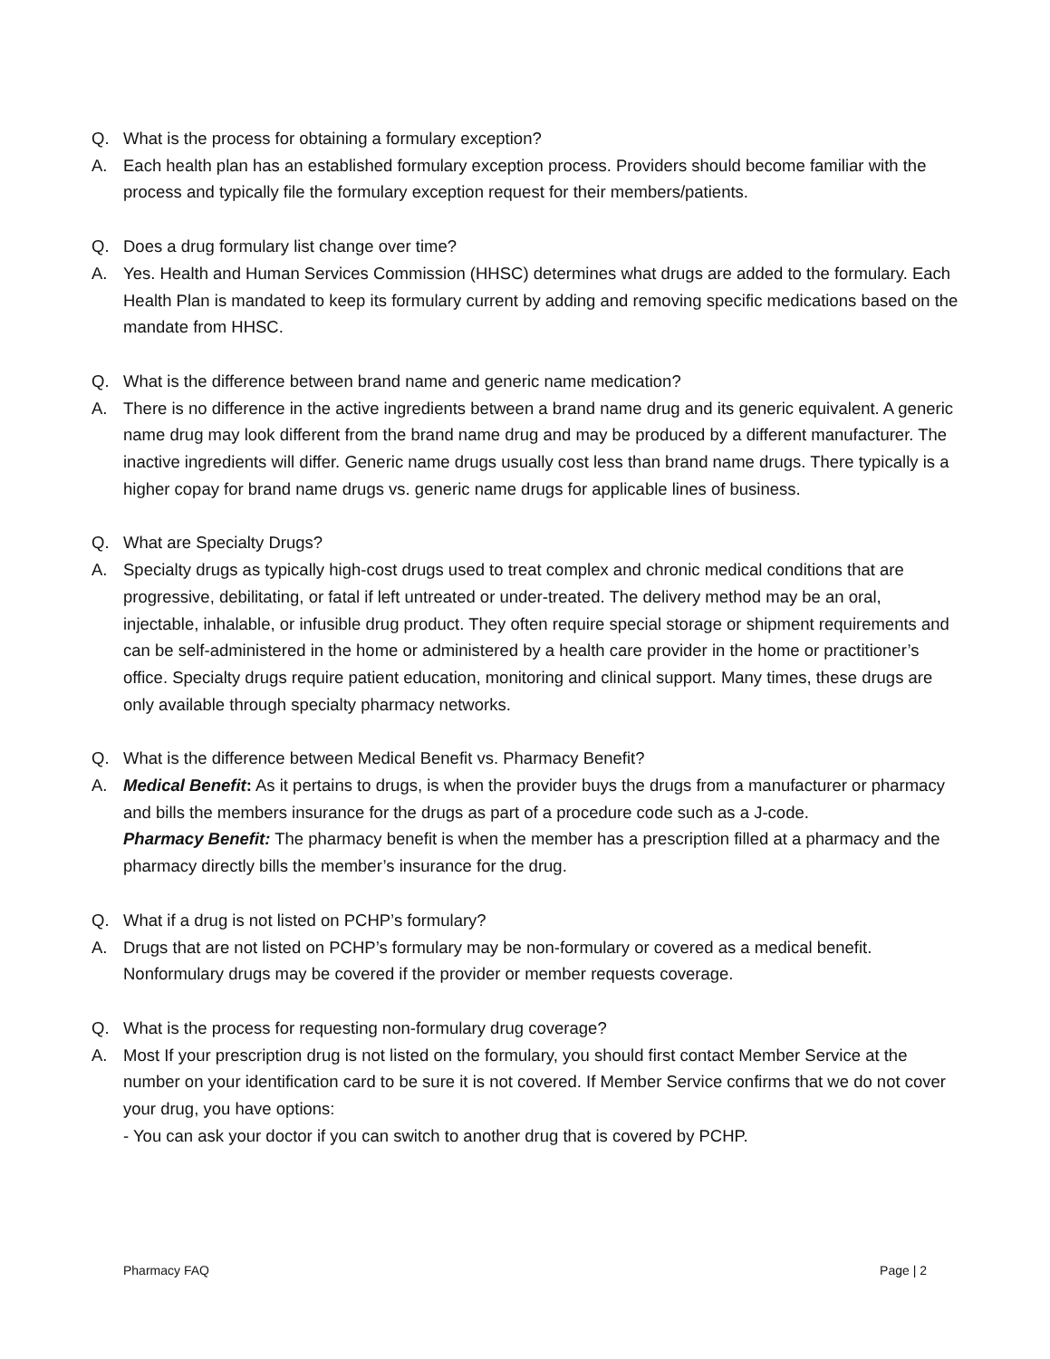Q. What is the process for obtaining a formulary exception?
A. Each health plan has an established formulary exception process. Providers should become familiar with the process and typically file the formulary exception request for their members/patients.
Q. Does a drug formulary list change over time?
A. Yes. Health and Human Services Commission (HHSC) determines what drugs are added to the formulary. Each Health Plan is mandated to keep its formulary current by adding and removing specific medications based on the mandate from HHSC.
Q. What is the difference between brand name and generic name medication?
A. There is no difference in the active ingredients between a brand name drug and its generic equivalent. A generic name drug may look different from the brand name drug and may be produced by a different manufacturer. The inactive ingredients will differ. Generic name drugs usually cost less than brand name drugs. There typically is a higher copay for brand name drugs vs. generic name drugs for applicable lines of business.
Q. What are Specialty Drugs?
A. Specialty drugs as typically high-cost drugs used to treat complex and chronic medical conditions that are progressive, debilitating, or fatal if left untreated or under-treated. The delivery method may be an oral, injectable, inhalable, or infusible drug product. They often require special storage or shipment requirements and can be self-administered in the home or administered by a health care provider in the home or practitioner’s office. Specialty drugs require patient education, monitoring and clinical support. Many times, these drugs are only available through specialty pharmacy networks.
Q. What is the difference between Medical Benefit vs. Pharmacy Benefit?
A. Medical Benefit: As it pertains to drugs, is when the provider buys the drugs from a manufacturer or pharmacy and bills the members insurance for the drugs as part of a procedure code such as a J-code.
Pharmacy Benefit: The pharmacy benefit is when the member has a prescription filled at a pharmacy and the pharmacy directly bills the member’s insurance for the drug.
Q. What if a drug is not listed on PCHP’s formulary?
A. Drugs that are not listed on PCHP’s formulary may be non-formulary or covered as a medical benefit. Nonformulary drugs may be covered if the provider or member requests coverage.
Q. What is the process for requesting non-formulary drug coverage?
A. Most If your prescription drug is not listed on the formulary, you should first contact Member Service at the number on your identification card to be sure it is not covered. If Member Service confirms that we do not cover your drug, you have options:
- You can ask your doctor if you can switch to another drug that is covered by PCHP.
Pharmacy FAQ Page | 2